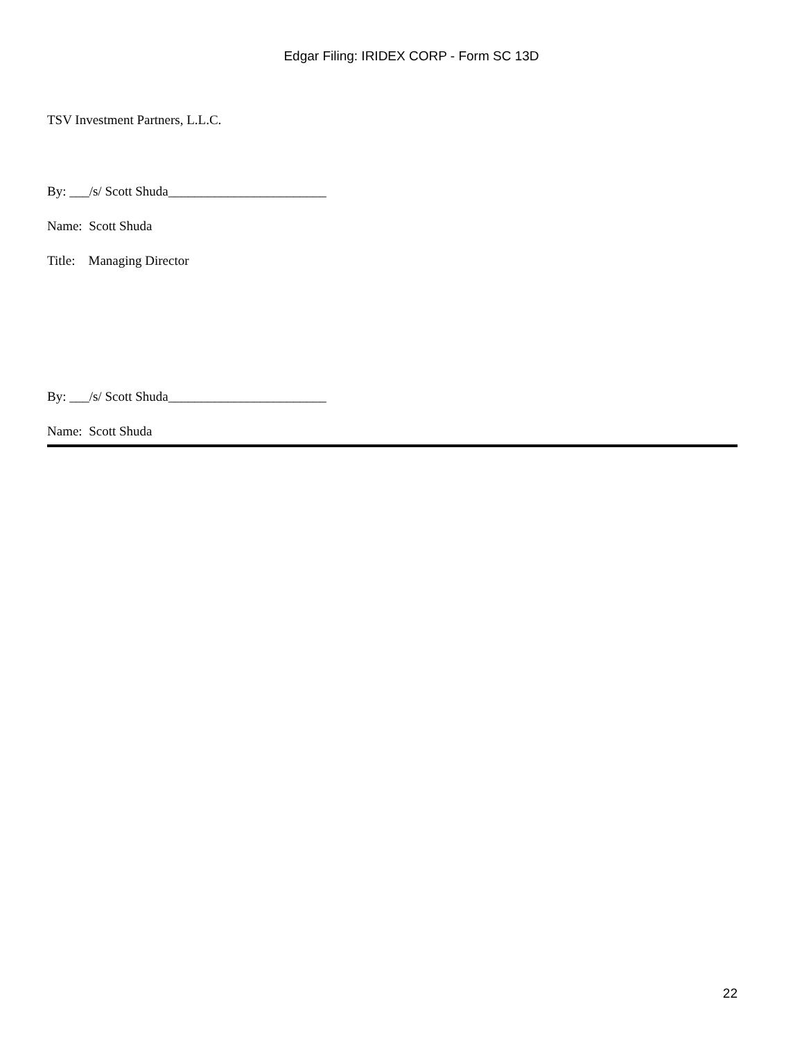Edgar Filing: IRIDEX CORP - Form SC 13D
TSV Investment Partners, L.L.C.
By: ___/s/ Scott Shuda________________________
Name: Scott Shuda
Title: Managing Director
By: ___/s/ Scott Shuda________________________
Name: Scott Shuda
22